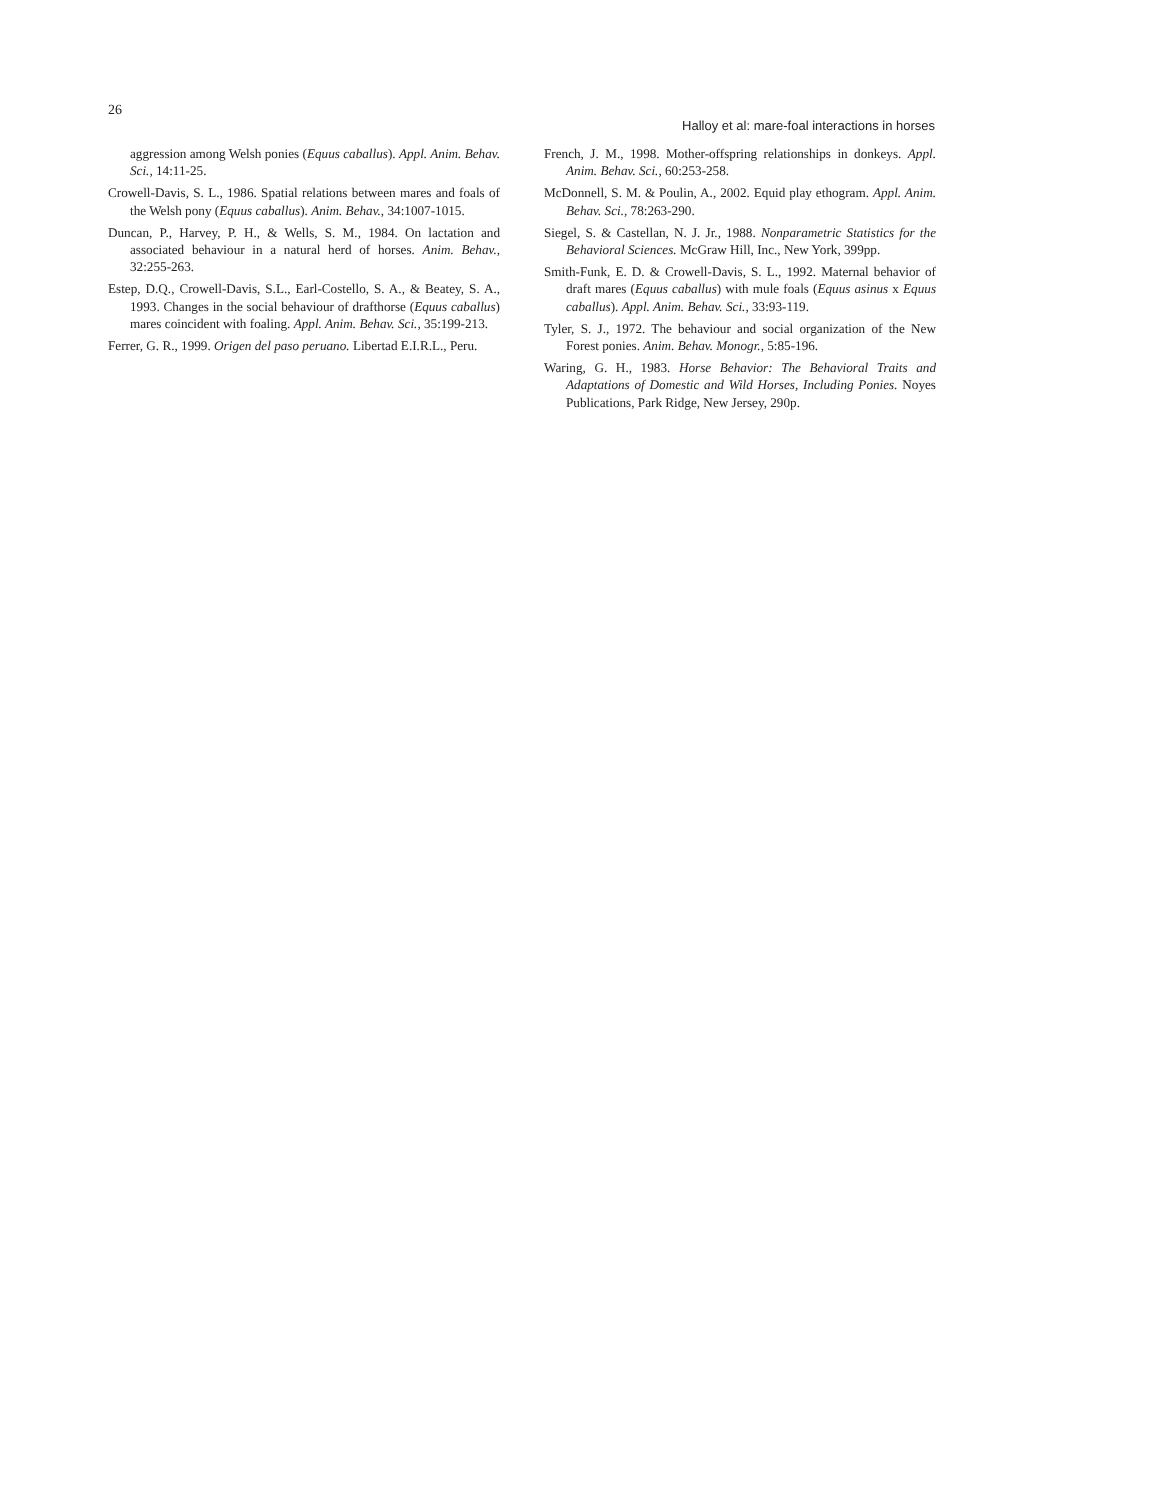26
Halloy et al: mare-foal interactions in horses
aggression among Welsh ponies (Equus caballus). Appl. Anim. Behav. Sci., 14:11-25.
Crowell-Davis, S. L., 1986. Spatial relations between mares and foals of the Welsh pony (Equus caballus). Anim. Behav., 34:1007-1015.
Duncan, P., Harvey, P. H., & Wells, S. M., 1984. On lactation and associated behaviour in a natural herd of horses. Anim. Behav., 32:255-263.
Estep, D.Q., Crowell-Davis, S.L., Earl-Costello, S. A., & Beatey, S. A., 1993. Changes in the social behaviour of drafthorse (Equus caballus) mares coincident with foaling. Appl. Anim. Behav. Sci., 35:199-213.
Ferrer, G. R., 1999. Origen del paso peruano. Libertad E.I.R.L., Peru.
French, J. M., 1998. Mother-offspring relationships in donkeys. Appl. Anim. Behav. Sci., 60:253-258.
McDonnell, S. M. & Poulin, A., 2002. Equid play ethogram. Appl. Anim. Behav. Sci., 78:263-290.
Siegel, S. & Castellan, N. J. Jr., 1988. Nonparametric Statistics for the Behavioral Sciences. McGraw Hill, Inc., New York, 399pp.
Smith-Funk, E. D. & Crowell-Davis, S. L., 1992. Maternal behavior of draft mares (Equus caballus) with mule foals (Equus asinus x Equus caballus). Appl. Anim. Behav. Sci., 33:93-119.
Tyler, S. J., 1972. The behaviour and social organization of the New Forest ponies. Anim. Behav. Monogr., 5:85-196.
Waring, G. H., 1983. Horse Behavior: The Behavioral Traits and Adaptations of Domestic and Wild Horses, Including Ponies. Noyes Publications, Park Ridge, New Jersey, 290p.